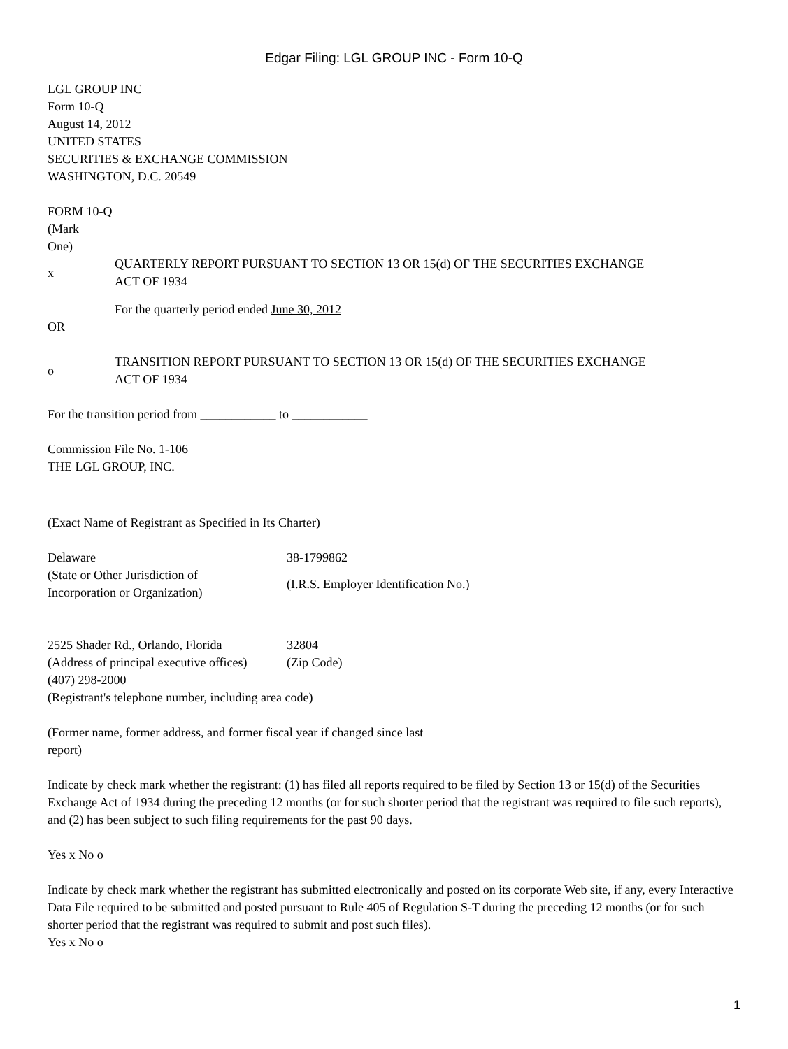Edgar Filing: LGL GROUP INC - Form 10-Q
LGL GROUP INC
Form 10-Q
August 14, 2012
UNITED STATES
SECURITIES & EXCHANGE COMMISSION
WASHINGTON, D.C. 20549
FORM 10-Q
(Mark
One)
| x | QUARTERLY REPORT PURSUANT TO SECTION 13 OR 15(d) OF THE SECURITIES EXCHANGE ACT OF 1934 |
| | For the quarterly period ended June 30, 2012 |
OR
| o | TRANSITION REPORT PURSUANT TO SECTION 13 OR 15(d) OF THE SECURITIES EXCHANGE ACT OF 1934 |
For the transition period from ____________ to ____________
Commission File No. 1-106
THE LGL GROUP, INC.
(Exact Name of Registrant as Specified in Its Charter)
| Delaware | 38-1799862 |
| (State or Other Jurisdiction of Incorporation or Organization) | (I.R.S. Employer Identification No.) |
| 2525 Shader Rd., Orlando, Florida | 32804 |
| (Address of principal executive offices) | (Zip Code) |
(407) 298-2000
(Registrant's telephone number, including area code)
(Former name, former address, and former fiscal year if changed since last
report)
Indicate by check mark whether the registrant: (1) has filed all reports required to be filed by Section 13 or 15(d) of the Securities Exchange Act of 1934 during the preceding 12 months (or for such shorter period that the registrant was required to file such reports), and (2) has been subject to such filing requirements for the past 90 days.
Yes x No o
Indicate by check mark whether the registrant has submitted electronically and posted on its corporate Web site, if any, every Interactive Data File required to be submitted and posted pursuant to Rule 405 of Regulation S-T during the preceding 12 months (or for such shorter period that the registrant was required to submit and post such files).
Yes x No o
1